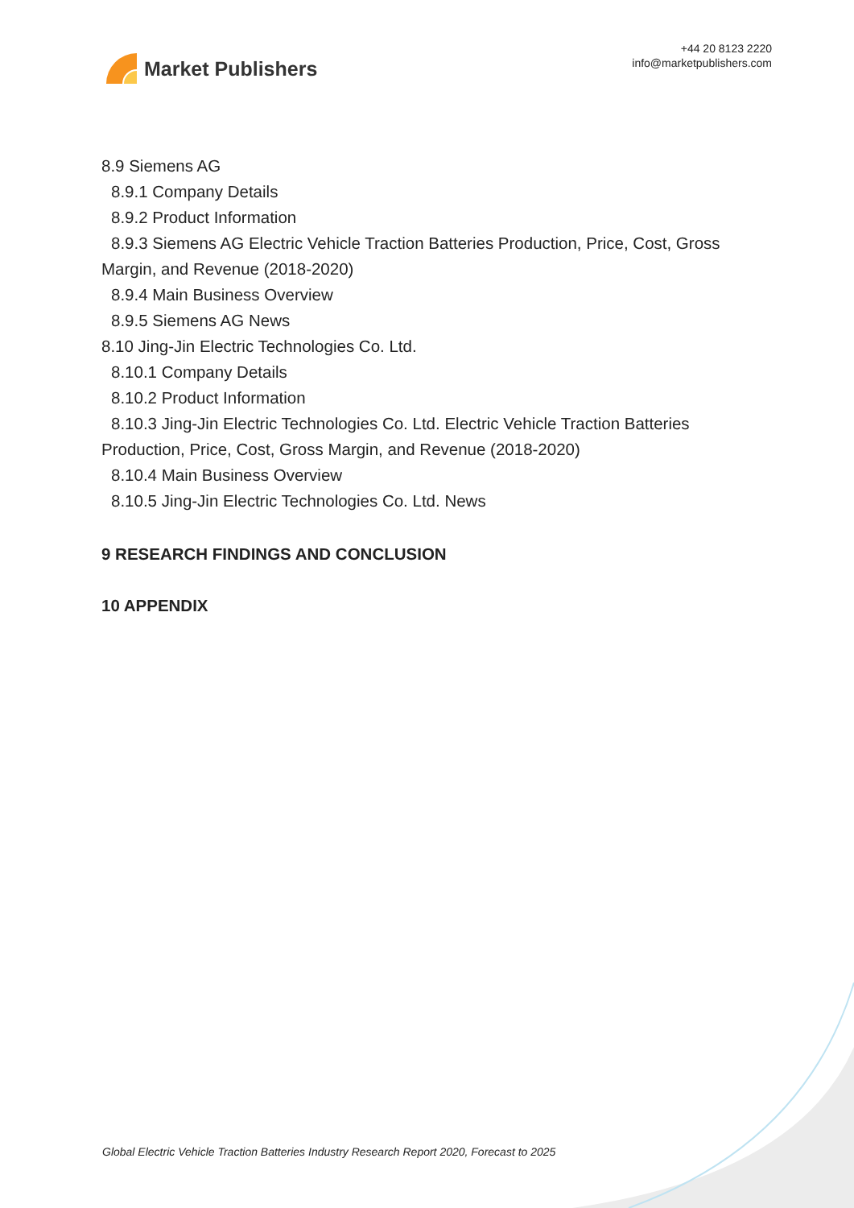Market Publishers
+44 20 8123 2220
info@marketpublishers.com
8.9 Siemens AG
8.9.1 Company Details
8.9.2 Product Information
8.9.3 Siemens AG Electric Vehicle Traction Batteries Production, Price, Cost, Gross Margin, and Revenue (2018-2020)
8.9.4 Main Business Overview
8.9.5 Siemens AG News
8.10 Jing-Jin Electric Technologies Co. Ltd.
8.10.1 Company Details
8.10.2 Product Information
8.10.3 Jing-Jin Electric Technologies Co. Ltd. Electric Vehicle Traction Batteries Production, Price, Cost, Gross Margin, and Revenue (2018-2020)
8.10.4 Main Business Overview
8.10.5 Jing-Jin Electric Technologies Co. Ltd. News
9 RESEARCH FINDINGS AND CONCLUSION
10 APPENDIX
Global Electric Vehicle Traction Batteries Industry Research Report 2020, Forecast to 2025